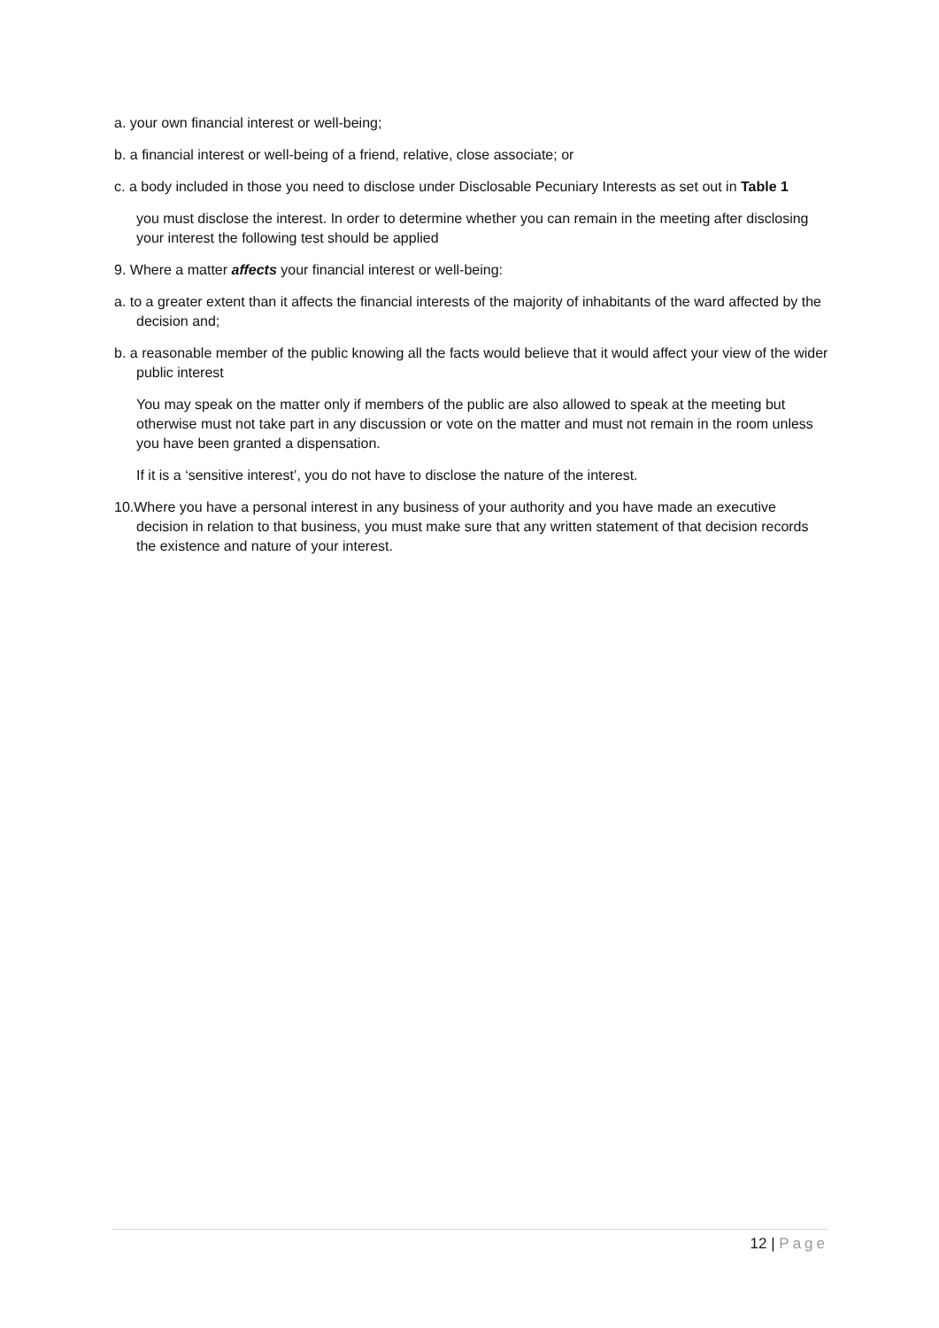a. your own financial interest or well-being;
b. a financial interest or well-being of a friend, relative, close associate; or
c. a body included in those you need to disclose under Disclosable Pecuniary Interests as set out in Table 1
you must disclose the interest. In order to determine whether you can remain in the meeting after disclosing your interest the following test should be applied
9. Where a matter affects your financial interest or well-being:
a. to a greater extent than it affects the financial interests of the majority of inhabitants of the ward affected by the decision and;
b. a reasonable member of the public knowing all the facts would believe that it would affect your view of the wider public interest
You may speak on the matter only if members of the public are also allowed to speak at the meeting but otherwise must not take part in any discussion or vote on the matter and must not remain in the room unless you have been granted a dispensation.
If it is a ‘sensitive interest’, you do not have to disclose the nature of the interest.
10.Where you have a personal interest in any business of your authority and you have made an executive decision in relation to that business, you must make sure that any written statement of that decision records the existence and nature of your interest.
12 | Page